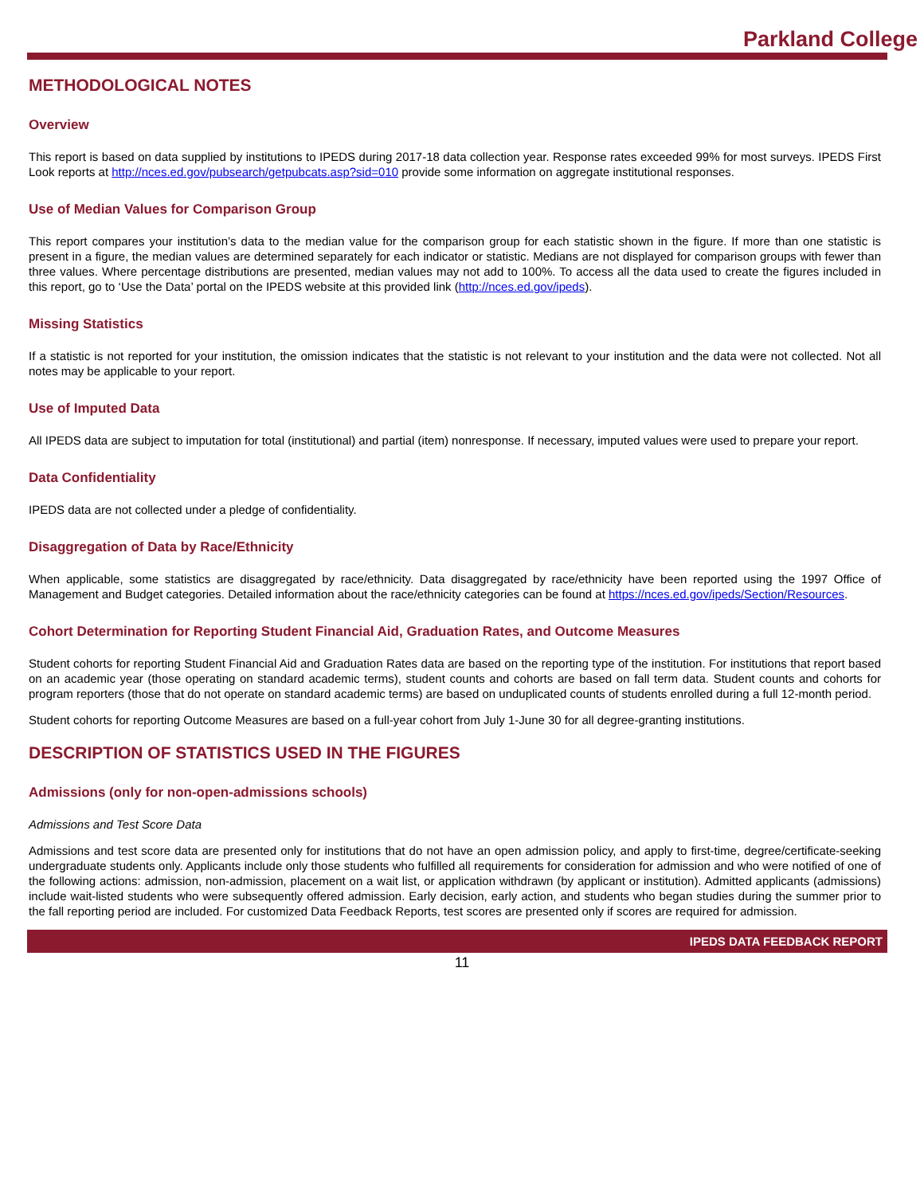Parkland College
METHODOLOGICAL NOTES
Overview
This report is based on data supplied by institutions to IPEDS during 2017-18 data collection year. Response rates exceeded 99% for most surveys. IPEDS First Look reports at http://nces.ed.gov/pubsearch/getpubcats.asp?sid=010 provide some information on aggregate institutional responses.
Use of Median Values for Comparison Group
This report compares your institution’s data to the median value for the comparison group for each statistic shown in the figure. If more than one statistic is present in a figure, the median values are determined separately for each indicator or statistic. Medians are not displayed for comparison groups with fewer than three values. Where percentage distributions are presented, median values may not add to 100%. To access all the data used to create the figures included in this report, go to ‘Use the Data’ portal on the IPEDS website at this provided link (http://nces.ed.gov/ipeds).
Missing Statistics
If a statistic is not reported for your institution, the omission indicates that the statistic is not relevant to your institution and the data were not collected. Not all notes may be applicable to your report.
Use of Imputed Data
All IPEDS data are subject to imputation for total (institutional) and partial (item) nonresponse. If necessary, imputed values were used to prepare your report.
Data Confidentiality
IPEDS data are not collected under a pledge of confidentiality.
Disaggregation of Data by Race/Ethnicity
When applicable, some statistics are disaggregated by race/ethnicity. Data disaggregated by race/ethnicity have been reported using the 1997 Office of Management and Budget categories. Detailed information about the race/ethnicity categories can be found at https://nces.ed.gov/ipeds/Section/Resources.
Cohort Determination for Reporting Student Financial Aid, Graduation Rates, and Outcome Measures
Student cohorts for reporting Student Financial Aid and Graduation Rates data are based on the reporting type of the institution. For institutions that report based on an academic year (those operating on standard academic terms), student counts and cohorts are based on fall term data. Student counts and cohorts for program reporters (those that do not operate on standard academic terms) are based on unduplicated counts of students enrolled during a full 12-month period.
Student cohorts for reporting Outcome Measures are based on a full-year cohort from July 1-June 30 for all degree-granting institutions.
DESCRIPTION OF STATISTICS USED IN THE FIGURES
Admissions (only for non-open-admissions schools)
Admissions and Test Score Data
Admissions and test score data are presented only for institutions that do not have an open admission policy, and apply to first-time, degree/certificate-seeking undergraduate students only. Applicants include only those students who fulfilled all requirements for consideration for admission and who were notified of one of the following actions: admission, non-admission, placement on a wait list, or application withdrawn (by applicant or institution). Admitted applicants (admissions) include wait-listed students who were subsequently offered admission. Early decision, early action, and students who began studies during the summer prior to the fall reporting period are included. For customized Data Feedback Reports, test scores are presented only if scores are required for admission.
IPEDS DATA FEEDBACK REPORT
11